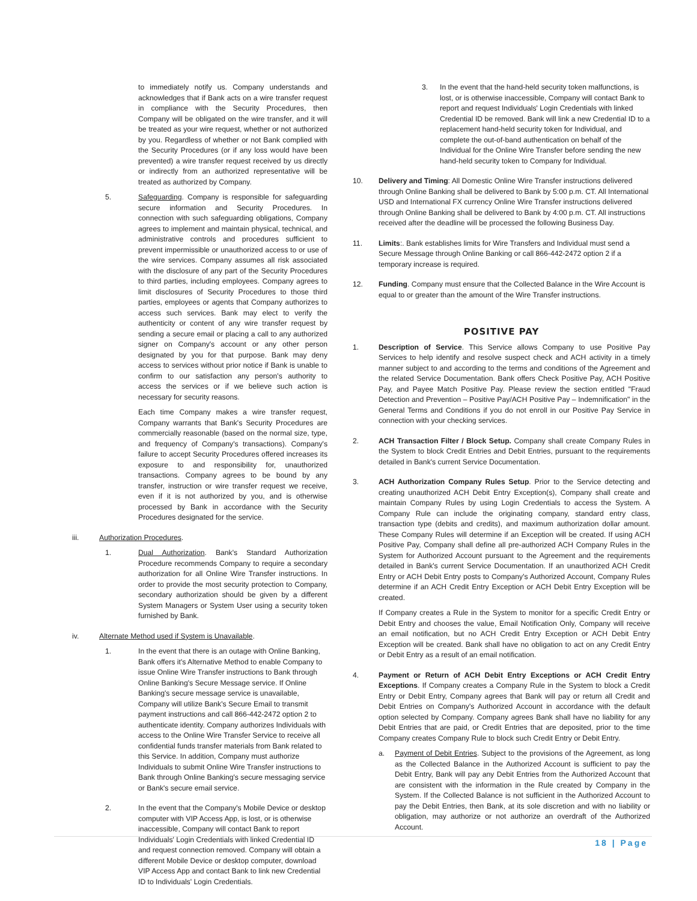to immediately notify us. Company understands and acknowledges that if Bank acts on a wire transfer request in compliance with the Security Procedures, then Company will be obligated on the wire transfer, and it will be treated as your wire request, whether or not authorized by you. Regardless of whether or not Bank complied with the Security Procedures (or if any loss would have been prevented) a wire transfer request received by us directly or indirectly from an authorized representative will be treated as authorized by Company.
5. Safeguarding. Company is responsible for safeguarding secure information and Security Procedures. In connection with such safeguarding obligations, Company agrees to implement and maintain physical, technical, and administrative controls and procedures sufficient to prevent impermissible or unauthorized access to or use of the wire services. Company assumes all risk associated with the disclosure of any part of the Security Procedures to third parties, including employees. Company agrees to limit disclosures of Security Procedures to those third parties, employees or agents that Company authorizes to access such services. Bank may elect to verify the authenticity or content of any wire transfer request by sending a secure email or placing a call to any authorized signer on Company's account or any other person designated by you for that purpose. Bank may deny access to services without prior notice if Bank is unable to confirm to our satisfaction any person's authority to access the services or if we believe such action is necessary for security reasons.
Each time Company makes a wire transfer request, Company warrants that Bank's Security Procedures are commercially reasonable (based on the normal size, type, and frequency of Company's transactions). Company's failure to accept Security Procedures offered increases its exposure to and responsibility for, unauthorized transactions. Company agrees to be bound by any transfer, instruction or wire transfer request we receive, even if it is not authorized by you, and is otherwise processed by Bank in accordance with the Security Procedures designated for the service.
iii. Authorization Procedures.
1. Dual Authorization. Bank's Standard Authorization Procedure recommends Company to require a secondary authorization for all Online Wire Transfer instructions. In order to provide the most security protection to Company, secondary authorization should be given by a different System Managers or System User using a security token furnished by Bank.
iv. Alternate Method used if System is Unavailable.
1. In the event that there is an outage with Online Banking, Bank offers it's Alternative Method to enable Company to issue Online Wire Transfer instructions to Bank through Online Banking's Secure Message service. If Online Banking's secure message service is unavailable, Company will utilize Bank's Secure Email to transmit payment instructions and call 866-442-2472 option 2 to authenticate identity. Company authorizes Individuals with access to the Online Wire Transfer Service to receive all confidential funds transfer materials from Bank related to this Service. In addition, Company must authorize Individuals to submit Online Wire Transfer instructions to Bank through Online Banking's secure messaging service or Bank's secure email service.
2. In the event that the Company's Mobile Device or desktop computer with VIP Access App, is lost, or is otherwise inaccessible, Company will contact Bank to report Individuals' Login Credentials with linked Credential ID and request connection removed. Company will obtain a different Mobile Device or desktop computer, download VIP Access App and contact Bank to link new Credential ID to Individuals' Login Credentials.
3. In the event that the hand-held security token malfunctions, is lost, or is otherwise inaccessible, Company will contact Bank to report and request Individuals' Login Credentials with linked Credential ID be removed. Bank will link a new Credential ID to a replacement hand-held security token for Individual, and complete the out-of-band authentication on behalf of the Individual for the Online Wire Transfer before sending the new hand-held security token to Company for Individual.
10. Delivery and Timing: All Domestic Online Wire Transfer instructions delivered through Online Banking shall be delivered to Bank by 5:00 p.m. CT. All International USD and International FX currency Online Wire Transfer instructions delivered through Online Banking shall be delivered to Bank by 4:00 p.m. CT. All instructions received after the deadline will be processed the following Business Day.
11. Limits:. Bank establishes limits for Wire Transfers and Individual must send a Secure Message through Online Banking or call 866-442-2472 option 2 if a temporary increase is required.
12. Funding. Company must ensure that the Collected Balance in the Wire Account is equal to or greater than the amount of the Wire Transfer instructions.
POSITIVE PAY
1. Description of Service. This Service allows Company to use Positive Pay Services to help identify and resolve suspect check and ACH activity in a timely manner subject to and according to the terms and conditions of the Agreement and the related Service Documentation. Bank offers Check Positive Pay, ACH Positive Pay, and Payee Match Positive Pay. Please review the section entitled "Fraud Detection and Prevention – Positive Pay/ACH Positive Pay – Indemnification" in the General Terms and Conditions if you do not enroll in our Positive Pay Service in connection with your checking services.
2. ACH Transaction Filter / Block Setup. Company shall create Company Rules in the System to block Credit Entries and Debit Entries, pursuant to the requirements detailed in Bank's current Service Documentation.
3. ACH Authorization Company Rules Setup. Prior to the Service detecting and creating unauthorized ACH Debit Entry Exception(s), Company shall create and maintain Company Rules by using Login Credentials to access the System. A Company Rule can include the originating company, standard entry class, transaction type (debits and credits), and maximum authorization dollar amount. These Company Rules will determine if an Exception will be created. If using ACH Positive Pay, Company shall define all pre-authorized ACH Company Rules in the System for Authorized Account pursuant to the Agreement and the requirements detailed in Bank's current Service Documentation. If an unauthorized ACH Credit Entry or ACH Debit Entry posts to Company's Authorized Account, Company Rules determine if an ACH Credit Entry Exception or ACH Debit Entry Exception will be created.
If Company creates a Rule in the System to monitor for a specific Credit Entry or Debit Entry and chooses the value, Email Notification Only, Company will receive an email notification, but no ACH Credit Entry Exception or ACH Debit Entry Exception will be created. Bank shall have no obligation to act on any Credit Entry or Debit Entry as a result of an email notification.
4. Payment or Return of ACH Debit Entry Exceptions or ACH Credit Entry Exceptions. If Company creates a Company Rule in the System to block a Credit Entry or Debit Entry, Company agrees that Bank will pay or return all Credit and Debit Entries on Company's Authorized Account in accordance with the default option selected by Company. Company agrees Bank shall have no liability for any Debit Entries that are paid, or Credit Entries that are deposited, prior to the time Company creates Company Rule to block such Credit Entry or Debit Entry.
a. Payment of Debit Entries. Subject to the provisions of the Agreement, as long as the Collected Balance in the Authorized Account is sufficient to pay the Debit Entry, Bank will pay any Debit Entries from the Authorized Account that are consistent with the information in the Rule created by Company in the System. If the Collected Balance is not sufficient in the Authorized Account to pay the Debit Entries, then Bank, at its sole discretion and with no liability or obligation, may authorize or not authorize an overdraft of the Authorized Account.
18 | Page